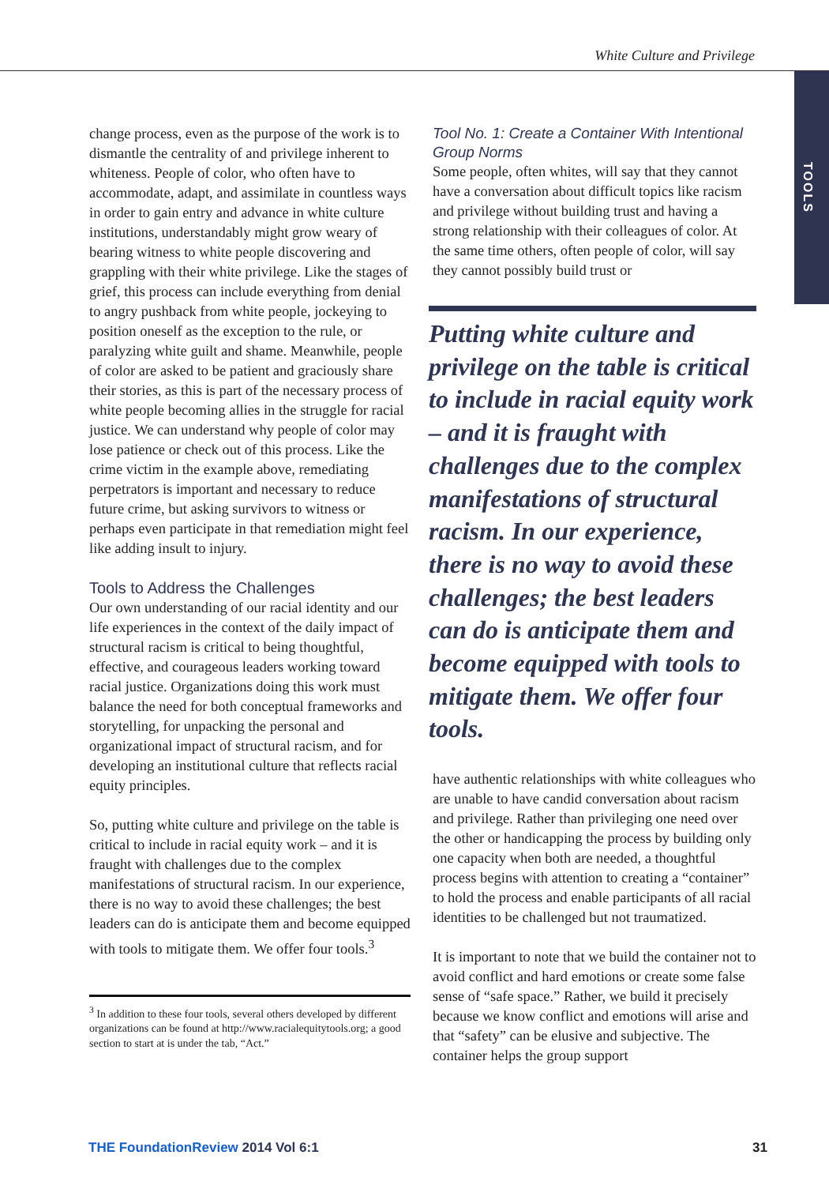White Culture and Privilege
TOOLS
change process, even as the purpose of the work is to dismantle the centrality of and privilege inherent to whiteness. People of color, who often have to accommodate, adapt, and assimilate in countless ways in order to gain entry and advance in white culture institutions, understandably might grow weary of bearing witness to white people discovering and grappling with their white privilege. Like the stages of grief, this process can include everything from denial to angry pushback from white people, jockeying to position oneself as the exception to the rule, or paralyzing white guilt and shame. Meanwhile, people of color are asked to be patient and graciously share their stories, as this is part of the necessary process of white people becoming allies in the struggle for racial justice. We can understand why people of color may lose patience or check out of this process. Like the crime victim in the example above, remediating perpetrators is important and necessary to reduce future crime, but asking survivors to witness or perhaps even participate in that remediation might feel like adding insult to injury.
Tools to Address the Challenges
Our own understanding of our racial identity and our life experiences in the context of the daily impact of structural racism is critical to being thoughtful, effective, and courageous leaders working toward racial justice. Organizations doing this work must balance the need for both conceptual frameworks and storytelling, for unpacking the personal and organizational impact of structural racism, and for developing an institutional culture that reflects racial equity principles.
So, putting white culture and privilege on the table is critical to include in racial equity work – and it is fraught with challenges due to the complex manifestations of structural racism. In our experience, there is no way to avoid these challenges; the best leaders can do is anticipate them and become equipped with tools to mitigate them. We offer four tools.<sup>3</sup>
<sup>3</sup> In addition to these four tools, several others developed by different organizations can be found at http://www.racialequitytools.org; a good section to start at is under the tab, “Act.”
Tool No. 1: Create a Container With Intentional Group Norms
Some people, often whites, will say that they cannot have a conversation about difficult topics like racism and privilege without building trust and having a strong relationship with their colleagues of color. At the same time others, often people of color, will say they cannot possibly build trust or
Putting white culture and privilege on the table is critical to include in racial equity work – and it is fraught with challenges due to the complex manifestations of structural racism. In our experience, there is no way to avoid these challenges; the best leaders can do is anticipate them and become equipped with tools to mitigate them. We offer four tools.
have authentic relationships with white colleagues who are unable to have candid conversation about racism and privilege. Rather than privileging one need over the other or handicapping the process by building only one capacity when both are needed, a thoughtful process begins with attention to creating a “container” to hold the process and enable participants of all racial identities to be challenged but not traumatized.
It is important to note that we build the container not to avoid conflict and hard emotions or create some false sense of “safe space.” Rather, we build it precisely because we know conflict and emotions will arise and that “safety” can be elusive and subjective. The container helps the group support
THE FoundationReview 2014 Vol 6:1 31